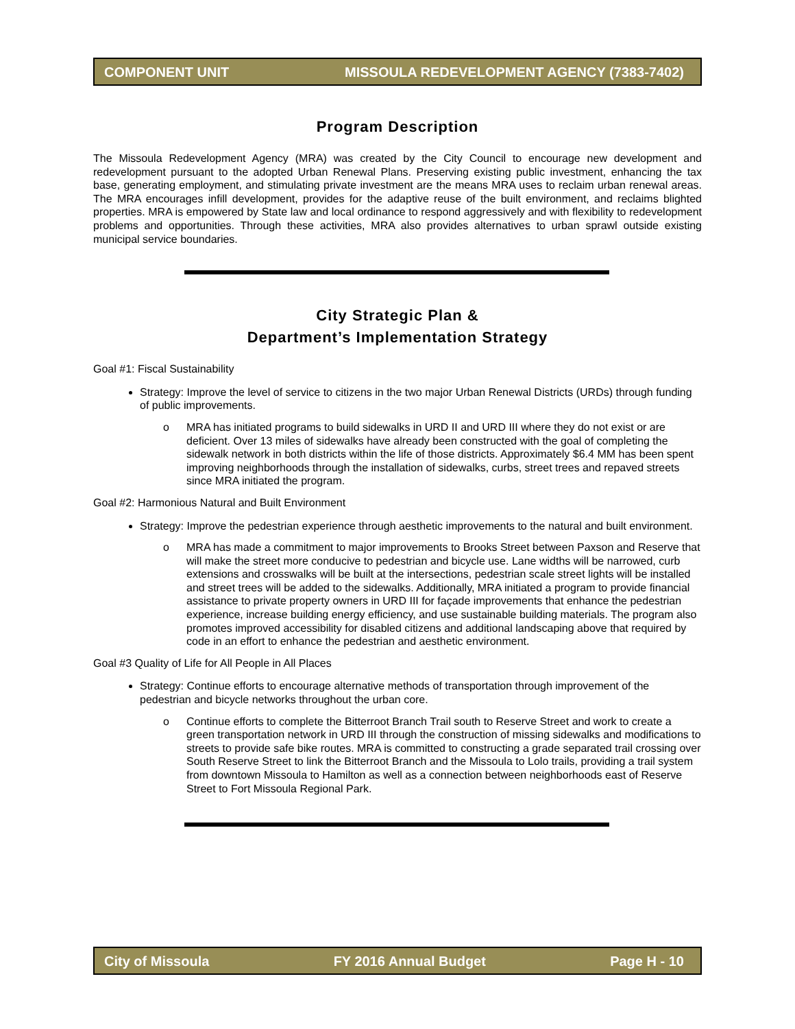COMPONENT UNIT MISSOULA REDEVELOPMENT AGENCY (7383-7402)
Program Description
The Missoula Redevelopment Agency (MRA) was created by the City Council to encourage new development and redevelopment pursuant to the adopted Urban Renewal Plans. Preserving existing public investment, enhancing the tax base, generating employment, and stimulating private investment are the means MRA uses to reclaim urban renewal areas. The MRA encourages infill development, provides for the adaptive reuse of the built environment, and reclaims blighted properties. MRA is empowered by State law and local ordinance to respond aggressively and with flexibility to redevelopment problems and opportunities. Through these activities, MRA also provides alternatives to urban sprawl outside existing municipal service boundaries.
City Strategic Plan &
Department’s Implementation Strategy
Goal #1: Fiscal Sustainability
Strategy: Improve the level of service to citizens in the two major Urban Renewal Districts (URDs) through funding of public improvements.
o MRA has initiated programs to build sidewalks in URD II and URD III where they do not exist or are deficient. Over 13 miles of sidewalks have already been constructed with the goal of completing the sidewalk network in both districts within the life of those districts. Approximately $6.4 MM has been spent improving neighborhoods through the installation of sidewalks, curbs, street trees and repaved streets since MRA initiated the program.
Goal #2: Harmonious Natural and Built Environment
Strategy: Improve the pedestrian experience through aesthetic improvements to the natural and built environment.
o MRA has made a commitment to major improvements to Brooks Street between Paxson and Reserve that will make the street more conducive to pedestrian and bicycle use. Lane widths will be narrowed, curb extensions and crosswalks will be built at the intersections, pedestrian scale street lights will be installed and street trees will be added to the sidewalks. Additionally, MRA initiated a program to provide financial assistance to private property owners in URD III for façade improvements that enhance the pedestrian experience, increase building energy efficiency, and use sustainable building materials. The program also promotes improved accessibility for disabled citizens and additional landscaping above that required by code in an effort to enhance the pedestrian and aesthetic environment.
Goal #3 Quality of Life for All People in All Places
Strategy: Continue efforts to encourage alternative methods of transportation through improvement of the pedestrian and bicycle networks throughout the urban core.
o Continue efforts to complete the Bitterroot Branch Trail south to Reserve Street and work to create a green transportation network in URD III through the construction of missing sidewalks and modifications to streets to provide safe bike routes. MRA is committed to constructing a grade separated trail crossing over South Reserve Street to link the Bitterroot Branch and the Missoula to Lolo trails, providing a trail system from downtown Missoula to Hamilton as well as a connection between neighborhoods east of Reserve Street to Fort Missoula Regional Park.
City of Missoula FY 2016 Annual Budget Page H - 10